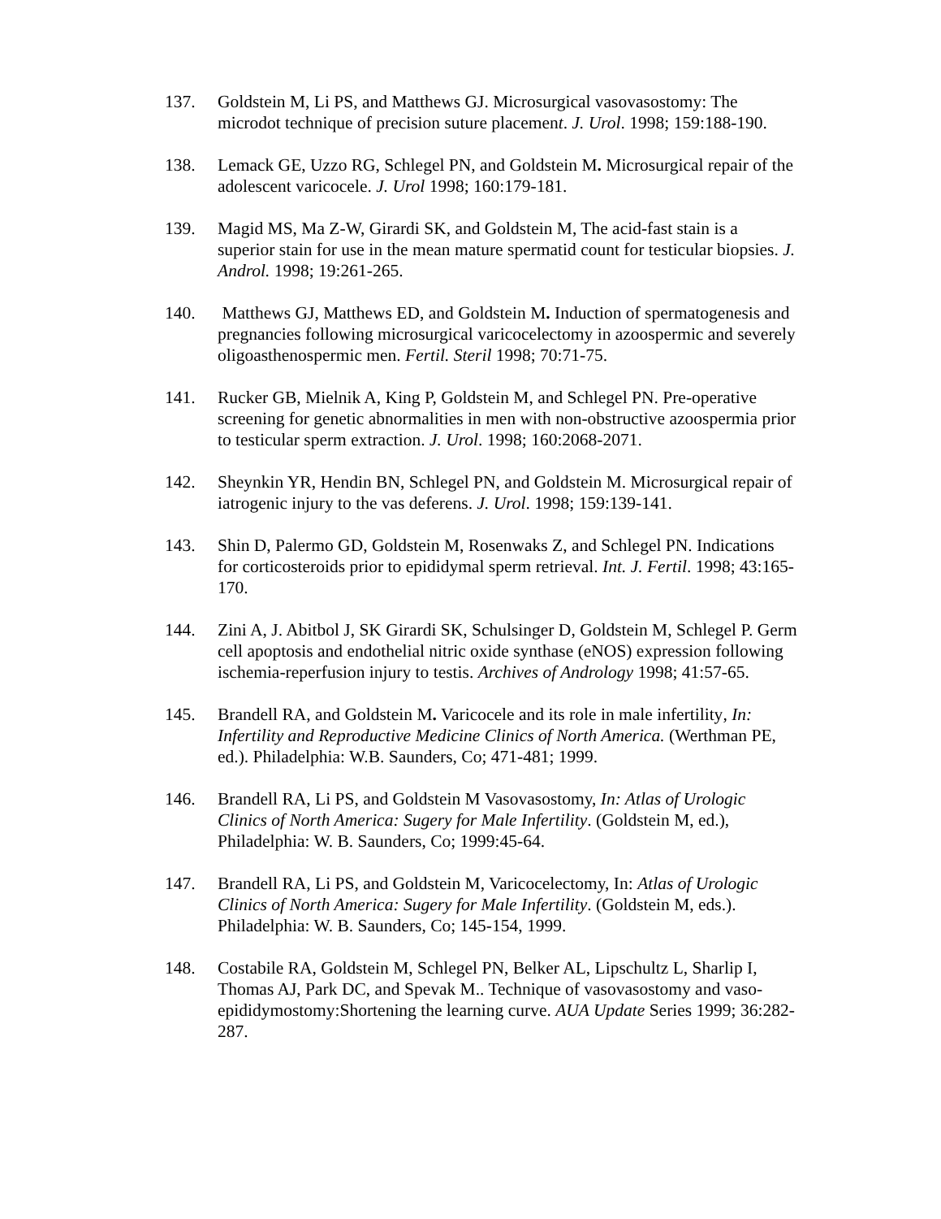137. Goldstein M, Li PS, and Matthews GJ. Microsurgical vasovasostomy: The microdot technique of precision suture placement. J. Urol. 1998; 159:188-190.
138. Lemack GE, Uzzo RG, Schlegel PN, and Goldstein M. Microsurgical repair of the adolescent varicocele. J. Urol 1998; 160:179-181.
139. Magid MS, Ma Z-W, Girardi SK, and Goldstein M, The acid-fast stain is a superior stain for use in the mean mature spermatid count for testicular biopsies. J. Androl. 1998; 19:261-265.
140. Matthews GJ, Matthews ED, and Goldstein M. Induction of spermatogenesis and pregnancies following microsurgical varicocelectomy in azoospermic and severely oligoasthenospermic men. Fertil. Steril 1998; 70:71-75.
141. Rucker GB, Mielnik A, King P, Goldstein M, and Schlegel PN. Pre-operative screening for genetic abnormalities in men with non-obstructive azoospermia prior to testicular sperm extraction. J. Urol. 1998; 160:2068-2071.
142. Sheynkin YR, Hendin BN, Schlegel PN, and Goldstein M. Microsurgical repair of iatrogenic injury to the vas deferens. J. Urol. 1998; 159:139-141.
143. Shin D, Palermo GD, Goldstein M, Rosenwaks Z, and Schlegel PN. Indications for corticosteroids prior to epididymal sperm retrieval. Int. J. Fertil. 1998; 43:165-170.
144. Zini A, J. Abitbol J, SK Girardi SK, Schulsinger D, Goldstein M, Schlegel P. Germ cell apoptosis and endothelial nitric oxide synthase (eNOS) expression following ischemia-reperfusion injury to testis. Archives of Andrology 1998; 41:57-65.
145. Brandell RA, and Goldstein M. Varicocele and its role in male infertility, In: Infertility and Reproductive Medicine Clinics of North America. (Werthman PE, ed.). Philadelphia: W.B. Saunders, Co; 471-481; 1999.
146. Brandell RA, Li PS, and Goldstein M Vasovasostomy, In: Atlas of Urologic Clinics of North America: Sugery for Male Infertility. (Goldstein M, ed.), Philadelphia: W. B. Saunders, Co; 1999:45-64.
147. Brandell RA, Li PS, and Goldstein M, Varicocelectomy, In: Atlas of Urologic Clinics of North America: Sugery for Male Infertility. (Goldstein M, eds.). Philadelphia: W. B. Saunders, Co; 145-154, 1999.
148. Costabile RA, Goldstein M, Schlegel PN, Belker AL, Lipschultz L, Sharlip I, Thomas AJ, Park DC, and Spevak M.. Technique of vasovasostomy and vaso-epididymostomy:Shortening the learning curve. AUA Update Series 1999; 36:282-287.